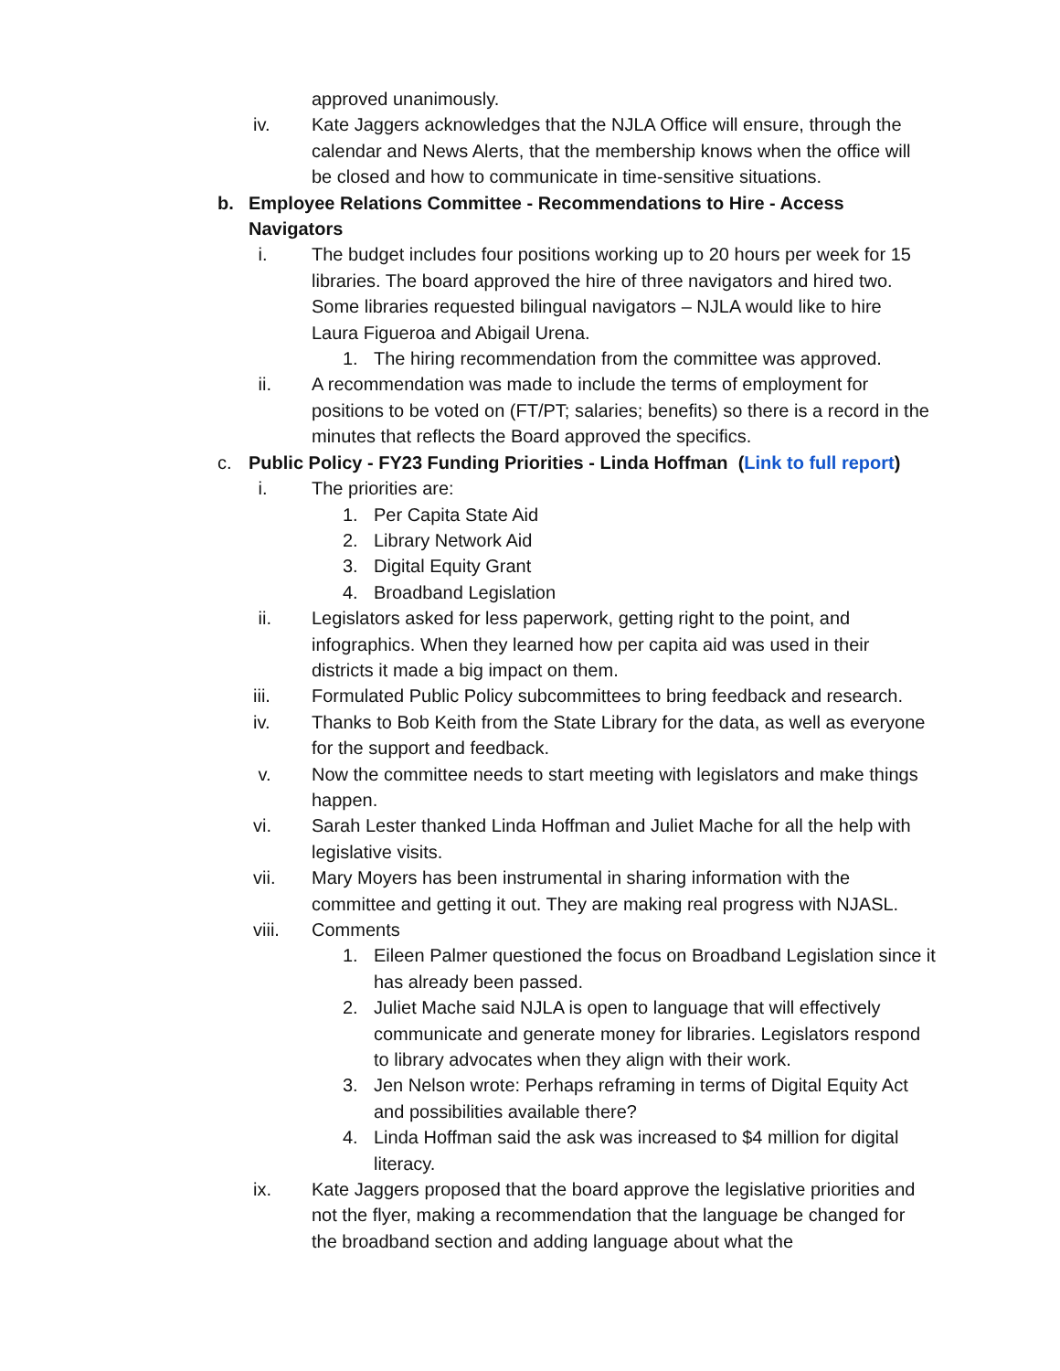approved unanimously.
iv. Kate Jaggers acknowledges that the NJLA Office will ensure, through the calendar and News Alerts, that the membership knows when the office will be closed and how to communicate in time-sensitive situations.
b. Employee Relations Committee - Recommendations to Hire - Access Navigators
i. The budget includes four positions working up to 20 hours per week for 15 libraries. The board approved the hire of three navigators and hired two. Some libraries requested bilingual navigators – NJLA would like to hire Laura Figueroa and Abigail Urena.
1. The hiring recommendation from the committee was approved.
ii. A recommendation was made to include the terms of employment for positions to be voted on (FT/PT; salaries; benefits) so there is a record in the minutes that reflects the Board approved the specifics.
c. Public Policy - FY23 Funding Priorities - Linda Hoffman (Link to full report)
i. The priorities are:
1. Per Capita State Aid
2. Library Network Aid
3. Digital Equity Grant
4. Broadband Legislation
ii. Legislators asked for less paperwork, getting right to the point, and infographics. When they learned how per capita aid was used in their districts it made a big impact on them.
iii. Formulated Public Policy subcommittees to bring feedback and research.
iv. Thanks to Bob Keith from the State Library for the data, as well as everyone for the support and feedback.
v. Now the committee needs to start meeting with legislators and make things happen.
vi. Sarah Lester thanked Linda Hoffman and Juliet Mache for all the help with legislative visits.
vii. Mary Moyers has been instrumental in sharing information with the committee and getting it out. They are making real progress with NJASL.
viii. Comments
1. Eileen Palmer questioned the focus on Broadband Legislation since it has already been passed.
2. Juliet Mache said NJLA is open to language that will effectively communicate and generate money for libraries. Legislators respond to library advocates when they align with their work.
3. Jen Nelson wrote: Perhaps reframing in terms of Digital Equity Act and possibilities available there?
4. Linda Hoffman said the ask was increased to $4 million for digital literacy.
ix. Kate Jaggers proposed that the board approve the legislative priorities and not the flyer, making a recommendation that the language be changed for the broadband section and adding language about what the